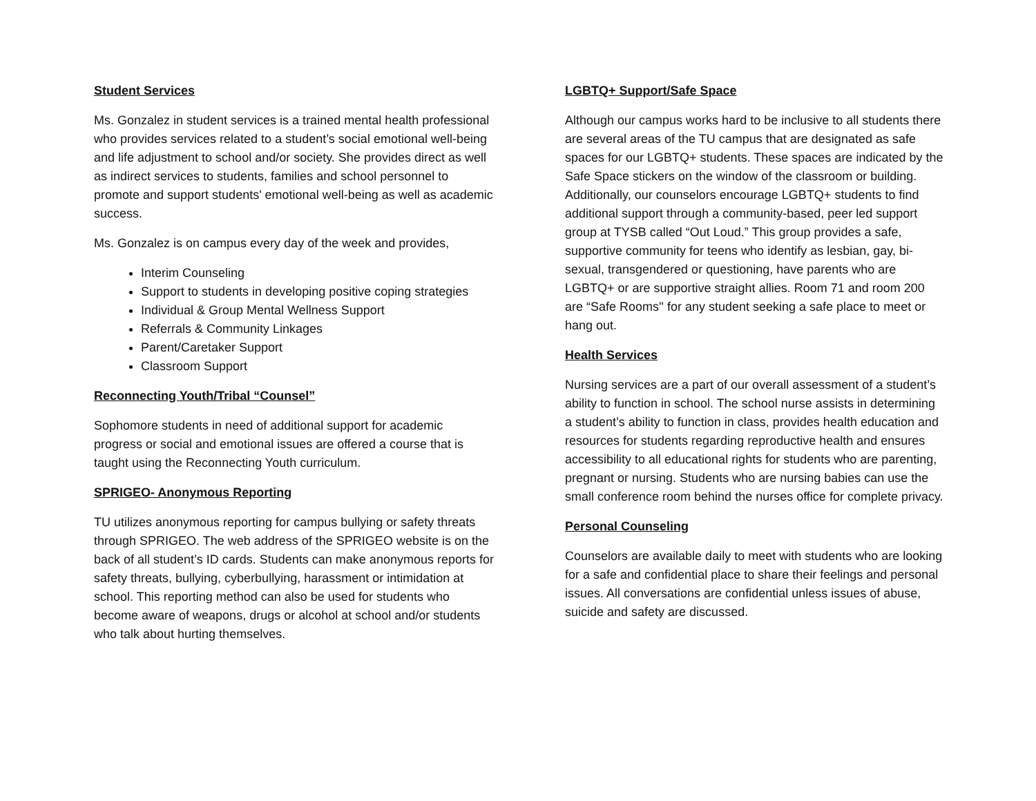Student Services
Ms. Gonzalez in student services is a trained mental health professional who provides services related to a student’s social emotional well-being and life adjustment to school and/or society. She provides direct as well as indirect services to students, families and school personnel to promote and support students' emotional well-being as well as academic success.
Ms. Gonzalez is on campus every day of the week and provides,
Interim Counseling
Support to students in developing positive coping strategies
Individual & Group Mental Wellness Support
Referrals & Community Linkages
Parent/Caretaker Support
Classroom Support
Reconnecting Youth/Tribal “Counsel”
Sophomore students in need of additional support for academic progress or social and emotional issues are offered a course that is taught using the Reconnecting Youth curriculum.
SPRIGEO- Anonymous Reporting
TU utilizes anonymous reporting for campus bullying or safety threats through SPRIGEO. The web address of the SPRIGEO website is on the back of all student’s ID cards. Students can make anonymous reports for safety threats, bullying, cyberbullying, harassment or intimidation at school. This reporting method can also be used for students who become aware of weapons, drugs or alcohol at school and/or students who talk about hurting themselves.
LGBTQ+ Support/Safe Space
Although our campus works hard to be inclusive to all students there are several areas of the TU campus that are designated as safe spaces for our LGBTQ+ students. These spaces are indicated by the Safe Space stickers on the window of the classroom or building. Additionally, our counselors encourage LGBTQ+ students to find additional support through a community-based, peer led support group at TYSB called “Out Loud.” This group provides a safe, supportive community for teens who identify as lesbian, gay, bi-sexual, transgendered or questioning, have parents who are LGBTQ+ or are supportive straight allies. Room 71 and room 200 are “Safe Rooms'' for any student seeking a safe place to meet or hang out.
Health Services
Nursing services are a part of our overall assessment of a student’s ability to function in school. The school nurse assists in determining a student’s ability to function in class, provides health education and resources for students regarding reproductive health and ensures accessibility to all educational rights for students who are parenting, pregnant or nursing. Students who are nursing babies can use the small conference room behind the nurses office for complete privacy.
Personal Counseling
Counselors are available daily to meet with students who are looking for a safe and confidential place to share their feelings and personal issues. All conversations are confidential unless issues of abuse, suicide and safety are discussed.